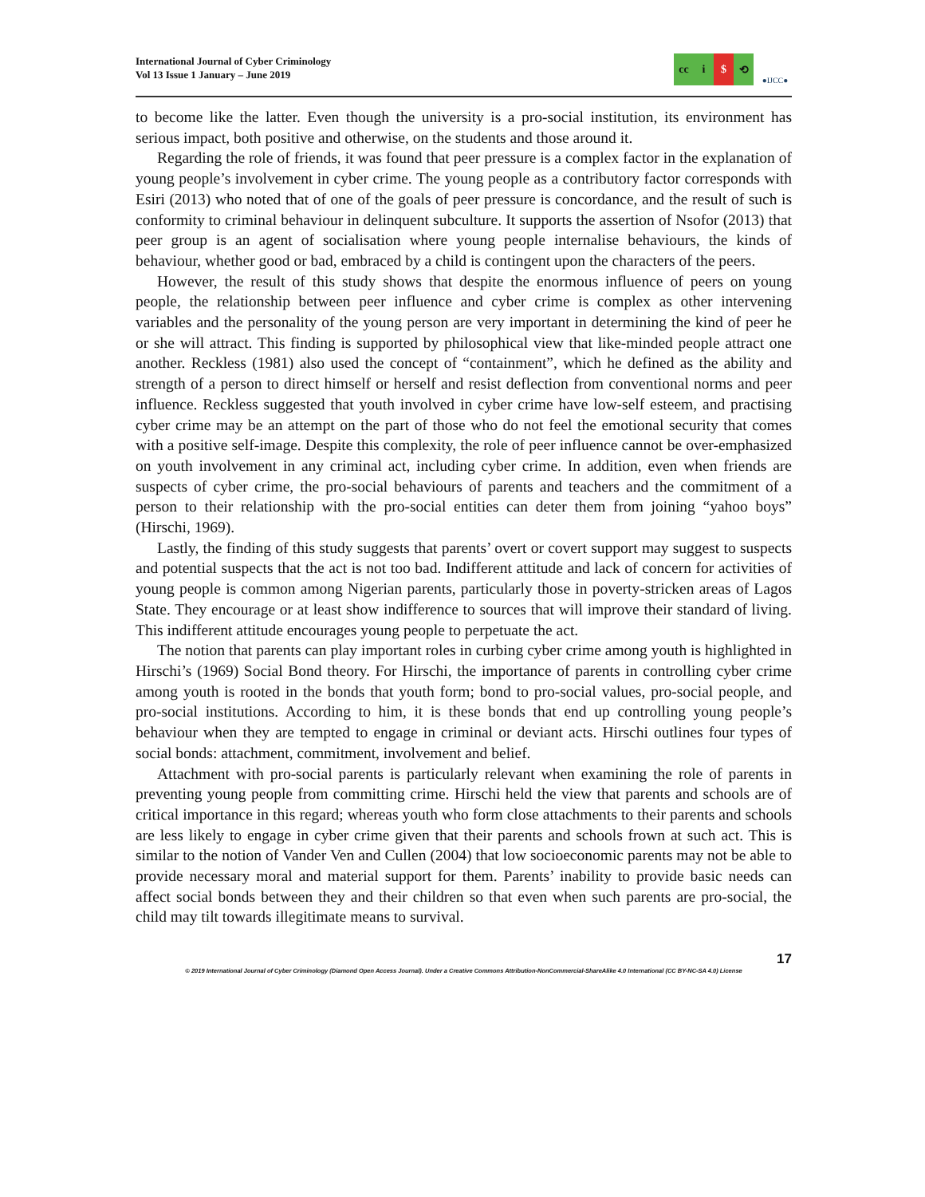International Journal of Cyber Criminology
Vol 13 Issue 1 January – June 2019
cc i $ ⟲
●IJCC●
to become like the latter. Even though the university is a pro-social institution, its environment has serious impact, both positive and otherwise, on the students and those around it.
Regarding the role of friends, it was found that peer pressure is a complex factor in the explanation of young people’s involvement in cyber crime. The young people as a contributory factor corresponds with Esiri (2013) who noted that of one of the goals of peer pressure is concordance, and the result of such is conformity to criminal behaviour in delinquent subculture. It supports the assertion of Nsofor (2013) that peer group is an agent of socialisation where young people internalise behaviours, the kinds of behaviour, whether good or bad, embraced by a child is contingent upon the characters of the peers.
However, the result of this study shows that despite the enormous influence of peers on young people, the relationship between peer influence and cyber crime is complex as other intervening variables and the personality of the young person are very important in determining the kind of peer he or she will attract. This finding is supported by philosophical view that like-minded people attract one another. Reckless (1981) also used the concept of “containment”, which he defined as the ability and strength of a person to direct himself or herself and resist deflection from conventional norms and peer influence. Reckless suggested that youth involved in cyber crime have low-self esteem, and practising cyber crime may be an attempt on the part of those who do not feel the emotional security that comes with a positive self-image. Despite this complexity, the role of peer influence cannot be over-emphasized on youth involvement in any criminal act, including cyber crime. In addition, even when friends are suspects of cyber crime, the pro-social behaviours of parents and teachers and the commitment of a person to their relationship with the pro-social entities can deter them from joining “yahoo boys” (Hirschi, 1969).
Lastly, the finding of this study suggests that parents’ overt or covert support may suggest to suspects and potential suspects that the act is not too bad. Indifferent attitude and lack of concern for activities of young people is common among Nigerian parents, particularly those in poverty-stricken areas of Lagos State. They encourage or at least show indifference to sources that will improve their standard of living. This indifferent attitude encourages young people to perpetuate the act.
The notion that parents can play important roles in curbing cyber crime among youth is highlighted in Hirschi’s (1969) Social Bond theory. For Hirschi, the importance of parents in controlling cyber crime among youth is rooted in the bonds that youth form; bond to pro-social values, pro-social people, and pro-social institutions. According to him, it is these bonds that end up controlling young people’s behaviour when they are tempted to engage in criminal or deviant acts. Hirschi outlines four types of social bonds: attachment, commitment, involvement and belief.
Attachment with pro-social parents is particularly relevant when examining the role of parents in preventing young people from committing crime. Hirschi held the view that parents and schools are of critical importance in this regard; whereas youth who form close attachments to their parents and schools are less likely to engage in cyber crime given that their parents and schools frown at such act. This is similar to the notion of Vander Ven and Cullen (2004) that low socioeconomic parents may not be able to provide necessary moral and material support for them. Parents’ inability to provide basic needs can affect social bonds between they and their children so that even when such parents are pro-social, the child may tilt towards illegitimate means to survival.
17
© 2019 International Journal of Cyber Criminology (Diamond Open Access Journal). Under a Creative Commons Attribution-NonCommercial-ShareAlike 4.0 International (CC BY-NC-SA 4.0) License